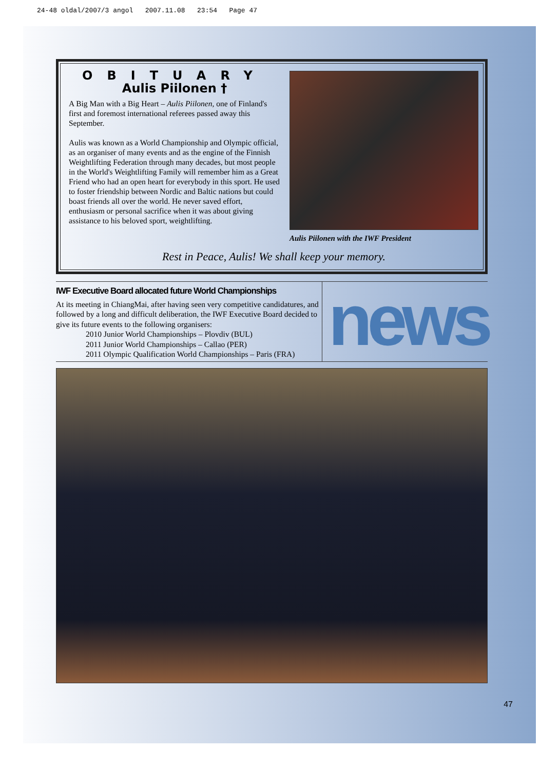24-48 oldal/2007/3 angol 2007.11.08 23:54 Page 47
OBITUARY
Aulis Piilonen †
A Big Man with a Big Heart – Aulis Piilonen, one of Finland's first and foremost international referees passed away this September.
Aulis was known as a World Championship and Olympic official, as an organiser of many events and as the engine of the Finnish Weightlifting Federation through many decades, but most people in the World's Weightlifting Family will remember him as a Great Friend who had an open heart for everybody in this sport. He used to foster friendship between Nordic and Baltic nations but could boast friends all over the world. He never saved effort, enthusiasm or personal sacrifice when it was about giving assistance to his beloved sport, weightlifting.
Aulis Piilonen with the IWF President
Rest in Peace, Aulis! We shall keep your memory.
IWF Executive Board allocated future World Championships
At its meeting in ChiangMai, after having seen very competitive candidatures, and followed by a long and difficult deliberation, the IWF Executive Board decided to give its future events to the following organisers:
2010 Junior World Championships – Plovdiv (BUL)
2011 Junior World Championships – Callao (PER)
2011 Olympic Qualification World Championships – Paris (FRA)
news
47